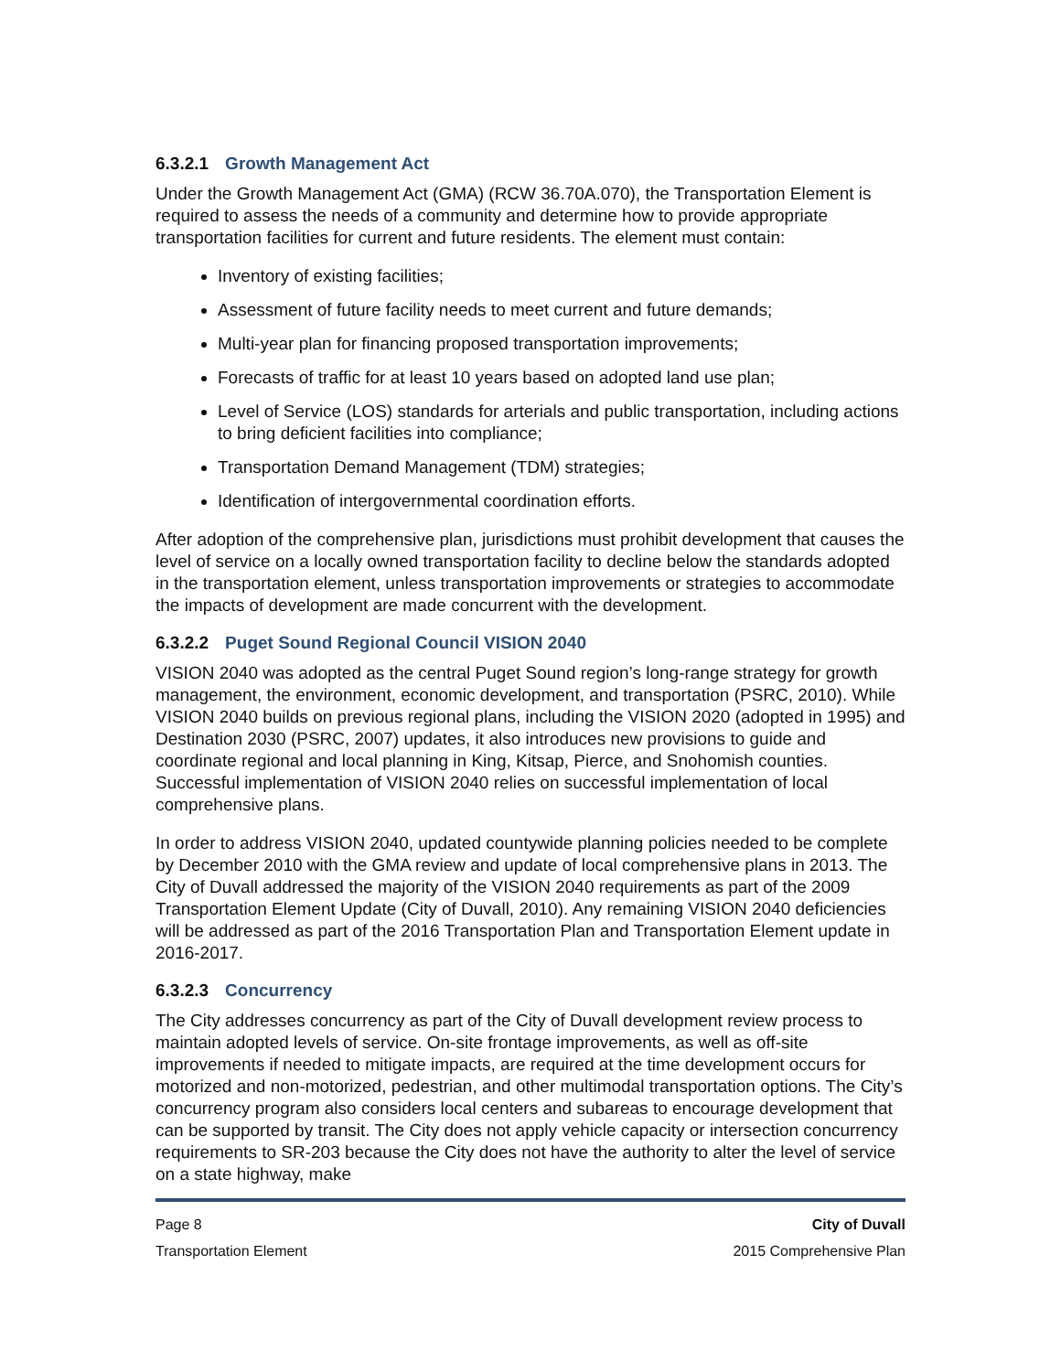6.3.2.1 Growth Management Act
Under the Growth Management Act (GMA) (RCW 36.70A.070), the Transportation Element is required to assess the needs of a community and determine how to provide appropriate transportation facilities for current and future residents. The element must contain:
Inventory of existing facilities;
Assessment of future facility needs to meet current and future demands;
Multi-year plan for financing proposed transportation improvements;
Forecasts of traffic for at least 10 years based on adopted land use plan;
Level of Service (LOS) standards for arterials and public transportation, including actions to bring deficient facilities into compliance;
Transportation Demand Management (TDM) strategies;
Identification of intergovernmental coordination efforts.
After adoption of the comprehensive plan, jurisdictions must prohibit development that causes the level of service on a locally owned transportation facility to decline below the standards adopted in the transportation element, unless transportation improvements or strategies to accommodate the impacts of development are made concurrent with the development.
6.3.2.2 Puget Sound Regional Council VISION 2040
VISION 2040 was adopted as the central Puget Sound region’s long-range strategy for growth management, the environment, economic development, and transportation (PSRC, 2010). While VISION 2040 builds on previous regional plans, including the VISION 2020 (adopted in 1995) and Destination 2030 (PSRC, 2007) updates, it also introduces new provisions to guide and coordinate regional and local planning in King, Kitsap, Pierce, and Snohomish counties. Successful implementation of VISION 2040 relies on successful implementation of local comprehensive plans.
In order to address VISION 2040, updated countywide planning policies needed to be complete by December 2010 with the GMA review and update of local comprehensive plans in 2013. The City of Duvall addressed the majority of the VISION 2040 requirements as part of the 2009 Transportation Element Update (City of Duvall, 2010). Any remaining VISION 2040 deficiencies will be addressed as part of the 2016 Transportation Plan and Transportation Element update in 2016-2017.
6.3.2.3 Concurrency
The City addresses concurrency as part of the City of Duvall development review process to maintain adopted levels of service. On-site frontage improvements, as well as off-site improvements if needed to mitigate impacts, are required at the time development occurs for motorized and non-motorized, pedestrian, and other multimodal transportation options. The City’s concurrency program also considers local centers and subareas to encourage development that can be supported by transit. The City does not apply vehicle capacity or intersection concurrency requirements to SR-203 because the City does not have the authority to alter the level of service on a state highway, make
Page 8
Transportation Element
City of Duvall
2015 Comprehensive Plan